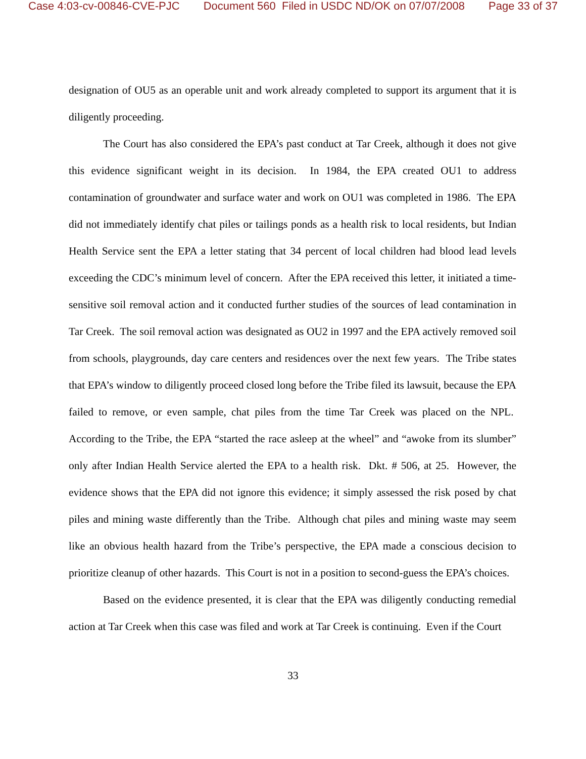Case 4:03-cv-00846-CVE-PJC Document 560 Filed in USDC ND/OK on 07/07/2008 Page 33 of 37
designation of OU5 as an operable unit and work already completed to support its argument that it is diligently proceeding.
The Court has also considered the EPA’s past conduct at Tar Creek, although it does not give this evidence significant weight in its decision. In 1984, the EPA created OU1 to address contamination of groundwater and surface water and work on OU1 was completed in 1986. The EPA did not immediately identify chat piles or tailings ponds as a health risk to local residents, but Indian Health Service sent the EPA a letter stating that 34 percent of local children had blood lead levels exceeding the CDC’s minimum level of concern. After the EPA received this letter, it initiated a time-sensitive soil removal action and it conducted further studies of the sources of lead contamination in Tar Creek. The soil removal action was designated as OU2 in 1997 and the EPA actively removed soil from schools, playgrounds, day care centers and residences over the next few years. The Tribe states that EPA’s window to diligently proceed closed long before the Tribe filed its lawsuit, because the EPA failed to remove, or even sample, chat piles from the time Tar Creek was placed on the NPL. According to the Tribe, the EPA “started the race asleep at the wheel” and “awoke from its slumber” only after Indian Health Service alerted the EPA to a health risk. Dkt. # 506, at 25. However, the evidence shows that the EPA did not ignore this evidence; it simply assessed the risk posed by chat piles and mining waste differently than the Tribe. Although chat piles and mining waste may seem like an obvious health hazard from the Tribe’s perspective, the EPA made a conscious decision to prioritize cleanup of other hazards. This Court is not in a position to second-guess the EPA’s choices.
Based on the evidence presented, it is clear that the EPA was diligently conducting remedial action at Tar Creek when this case was filed and work at Tar Creek is continuing. Even if the Court
33